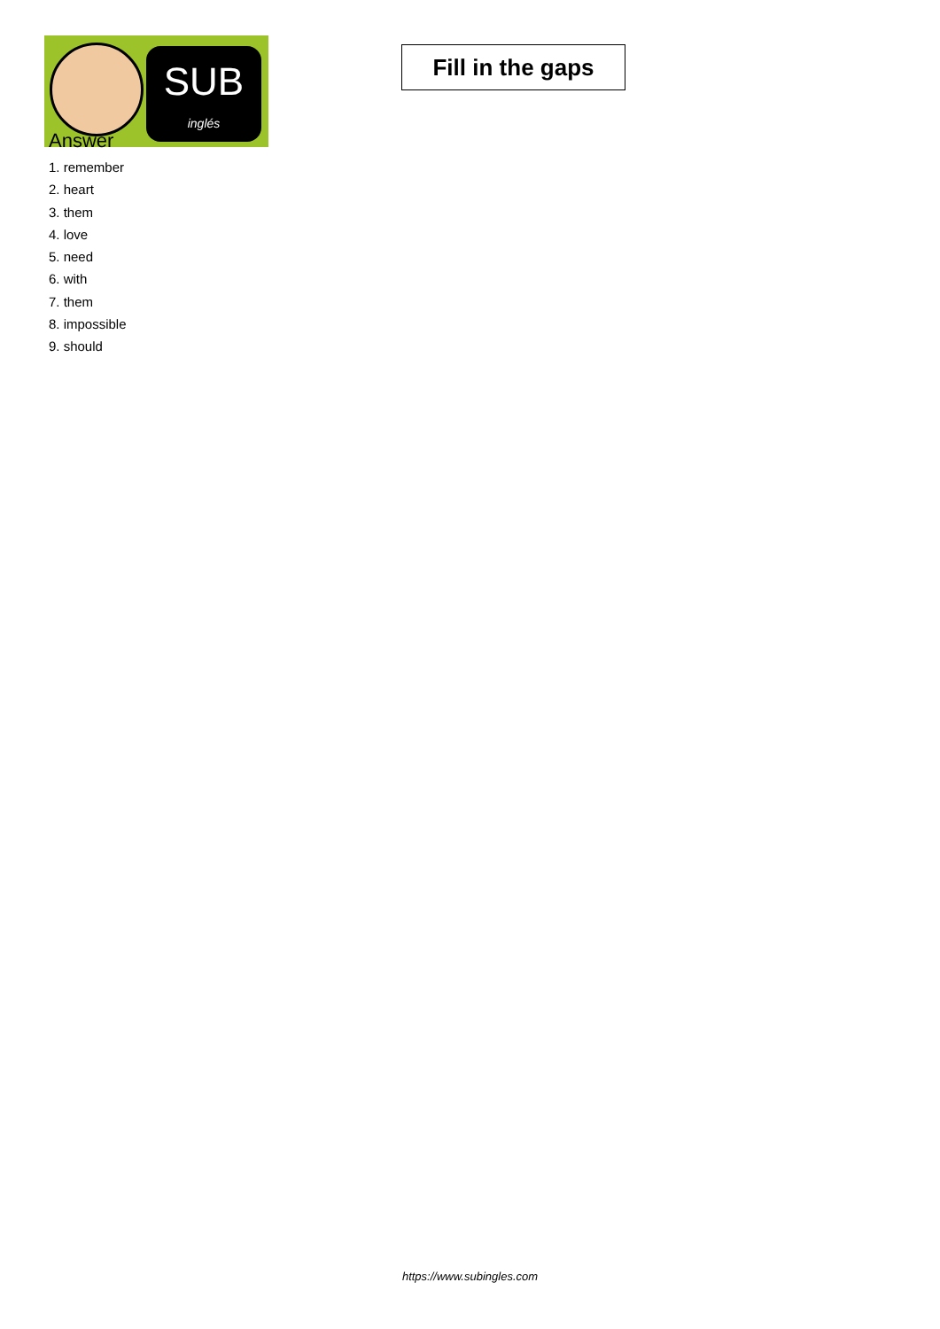SUB
inglés
Fill in the gaps
Answer
1. remember
2. heart
3. them
4. love
5. need
6. with
7. them
8. impossible
9. should
https://www.subingles.com